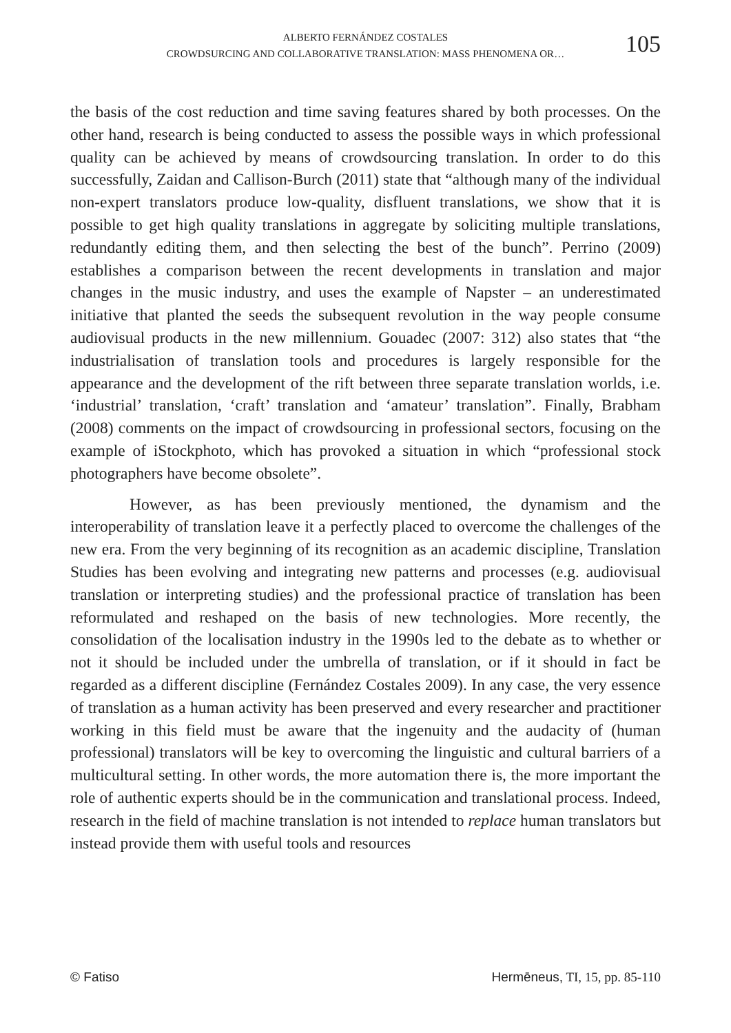ALBERTO FERNÁNDEZ COSTALES
CROWDSURCING AND COLLABORATIVE TRANSLATION: MASS PHENOMENA OR…
105
the basis of the cost reduction and time saving features shared by both processes. On the other hand, research is being conducted to assess the possible ways in which professional quality can be achieved by means of crowdsourcing translation. In order to do this successfully, Zaidan and Callison-Burch (2011) state that “although many of the individual non-expert translators produce low-quality, disfluent translations, we show that it is possible to get high quality translations in aggregate by soliciting multiple translations, redundantly editing them, and then selecting the best of the bunch”. Perrino (2009) establishes a comparison between the recent developments in translation and major changes in the music industry, and uses the example of Napster – an underestimated initiative that planted the seeds the subsequent revolution in the way people consume audiovisual products in the new millennium. Gouadec (2007: 312) also states that “the industrialisation of translation tools and procedures is largely responsible for the appearance and the development of the rift between three separate translation worlds, i.e. ‘industrial’ translation, ‘craft’ translation and ‘amateur’ translation”. Finally, Brabham (2008) comments on the impact of crowdsourcing in professional sectors, focusing on the example of iStockphoto, which has provoked a situation in which “professional stock photographers have become obsolete”.
However, as has been previously mentioned, the dynamism and the interoperability of translation leave it a perfectly placed to overcome the challenges of the new era. From the very beginning of its recognition as an academic discipline, Translation Studies has been evolving and integrating new patterns and processes (e.g. audiovisual translation or interpreting studies) and the professional practice of translation has been reformulated and reshaped on the basis of new technologies. More recently, the consolidation of the localisation industry in the 1990s led to the debate as to whether or not it should be included under the umbrella of translation, or if it should in fact be regarded as a different discipline (Fernández Costales 2009). In any case, the very essence of translation as a human activity has been preserved and every researcher and practitioner working in this field must be aware that the ingenuity and the audacity of (human professional) translators will be key to overcoming the linguistic and cultural barriers of a multicultural setting. In other words, the more automation there is, the more important the role of authentic experts should be in the communication and translational process. Indeed, research in the field of machine translation is not intended to replace human translators but instead provide them with useful tools and resources
© Fatiso Hermēneus, TI, 15, pp. 85-110